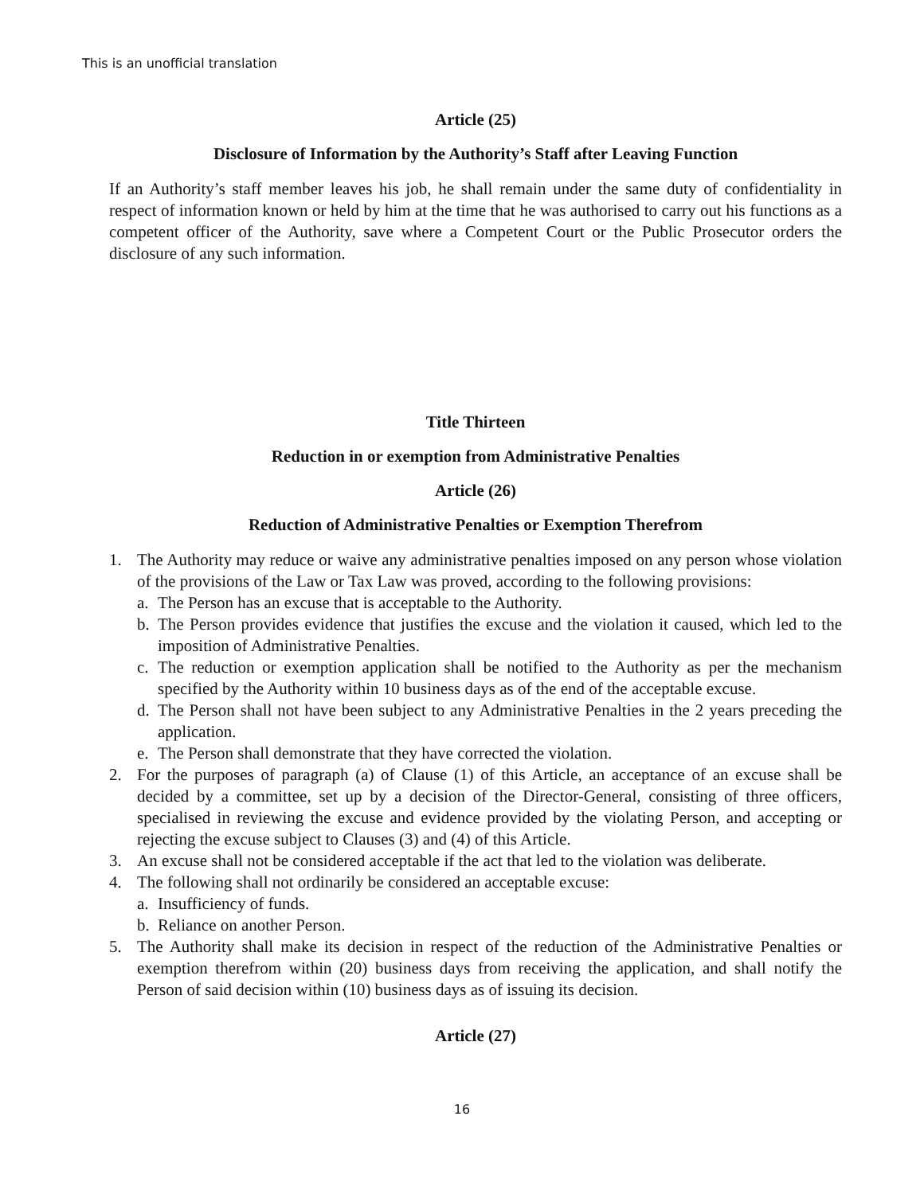This is an unofficial translation
Article (25)
Disclosure of Information by the Authority’s Staff after Leaving Function
If an Authority’s staff member leaves his job, he shall remain under the same duty of confidentiality in respect of information known or held by him at the time that he was authorised to carry out his functions as a competent officer of the Authority, save where a Competent Court or the Public Prosecutor orders the disclosure of any such information.
Title Thirteen
Reduction in or exemption from Administrative Penalties
Article (26)
Reduction of Administrative Penalties or Exemption Therefrom
1. The Authority may reduce or waive any administrative penalties imposed on any person whose violation of the provisions of the Law or Tax Law was proved, according to the following provisions:
a. The Person has an excuse that is acceptable to the Authority.
b. The Person provides evidence that justifies the excuse and the violation it caused, which led to the imposition of Administrative Penalties.
c. The reduction or exemption application shall be notified to the Authority as per the mechanism specified by the Authority within 10 business days as of the end of the acceptable excuse.
d. The Person shall not have been subject to any Administrative Penalties in the 2 years preceding the application.
e. The Person shall demonstrate that they have corrected the violation.
2. For the purposes of paragraph (a) of Clause (1) of this Article, an acceptance of an excuse shall be decided by a committee, set up by a decision of the Director-General, consisting of three officers, specialised in reviewing the excuse and evidence provided by the violating Person, and accepting or rejecting the excuse subject to Clauses (3) and (4) of this Article.
3. An excuse shall not be considered acceptable if the act that led to the violation was deliberate.
4. The following shall not ordinarily be considered an acceptable excuse:
a. Insufficiency of funds.
b. Reliance on another Person.
5. The Authority shall make its decision in respect of the reduction of the Administrative Penalties or exemption therefrom within (20) business days from receiving the application, and shall notify the Person of said decision within (10) business days as of issuing its decision.
Article (27)
16